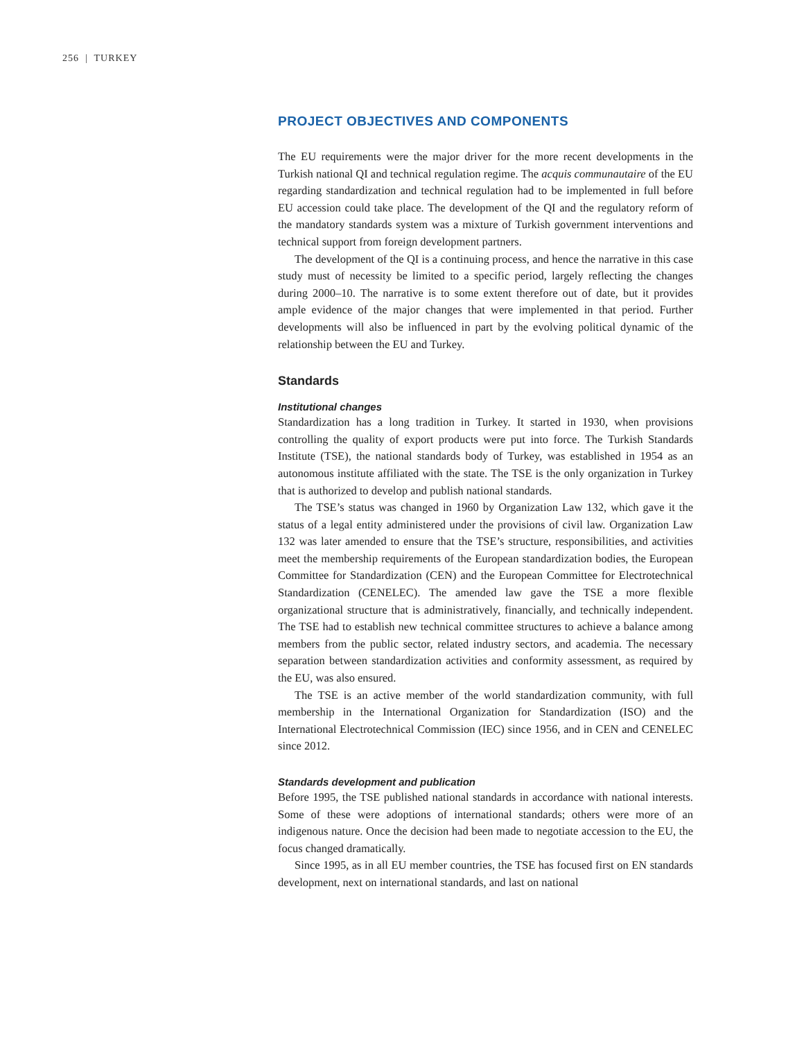256 | TURKEY
PROJECT OBJECTIVES AND COMPONENTS
The EU requirements were the major driver for the more recent developments in the Turkish national QI and technical regulation regime. The acquis communautaire of the EU regarding standardization and technical regulation had to be implemented in full before EU accession could take place. The development of the QI and the regulatory reform of the mandatory standards system was a mixture of Turkish government interventions and technical support from foreign development partners.
The development of the QI is a continuing process, and hence the narrative in this case study must of necessity be limited to a specific period, largely reflecting the changes during 2000–10. The narrative is to some extent therefore out of date, but it provides ample evidence of the major changes that were implemented in that period. Further developments will also be influenced in part by the evolving political dynamic of the relationship between the EU and Turkey.
Standards
Institutional changes
Standardization has a long tradition in Turkey. It started in 1930, when provisions controlling the quality of export products were put into force. The Turkish Standards Institute (TSE), the national standards body of Turkey, was established in 1954 as an autonomous institute affiliated with the state. The TSE is the only organization in Turkey that is authorized to develop and publish national standards.
The TSE’s status was changed in 1960 by Organization Law 132, which gave it the status of a legal entity administered under the provisions of civil law. Organization Law 132 was later amended to ensure that the TSE’s structure, responsibilities, and activities meet the membership requirements of the European standardization bodies, the European Committee for Standardization (CEN) and the European Committee for Electrotechnical Standardization (CENELEC). The amended law gave the TSE a more flexible organizational structure that is administratively, financially, and technically independent. The TSE had to establish new technical committee structures to achieve a balance among members from the public sector, related industry sectors, and academia. The necessary separation between standardization activities and conformity assessment, as required by the EU, was also ensured.
The TSE is an active member of the world standardization community, with full membership in the International Organization for Standardization (ISO) and the International Electrotechnical Commission (IEC) since 1956, and in CEN and CENELEC since 2012.
Standards development and publication
Before 1995, the TSE published national standards in accordance with national interests. Some of these were adoptions of international standards; others were more of an indigenous nature. Once the decision had been made to negotiate accession to the EU, the focus changed dramatically.
Since 1995, as in all EU member countries, the TSE has focused first on EN standards development, next on international standards, and last on national